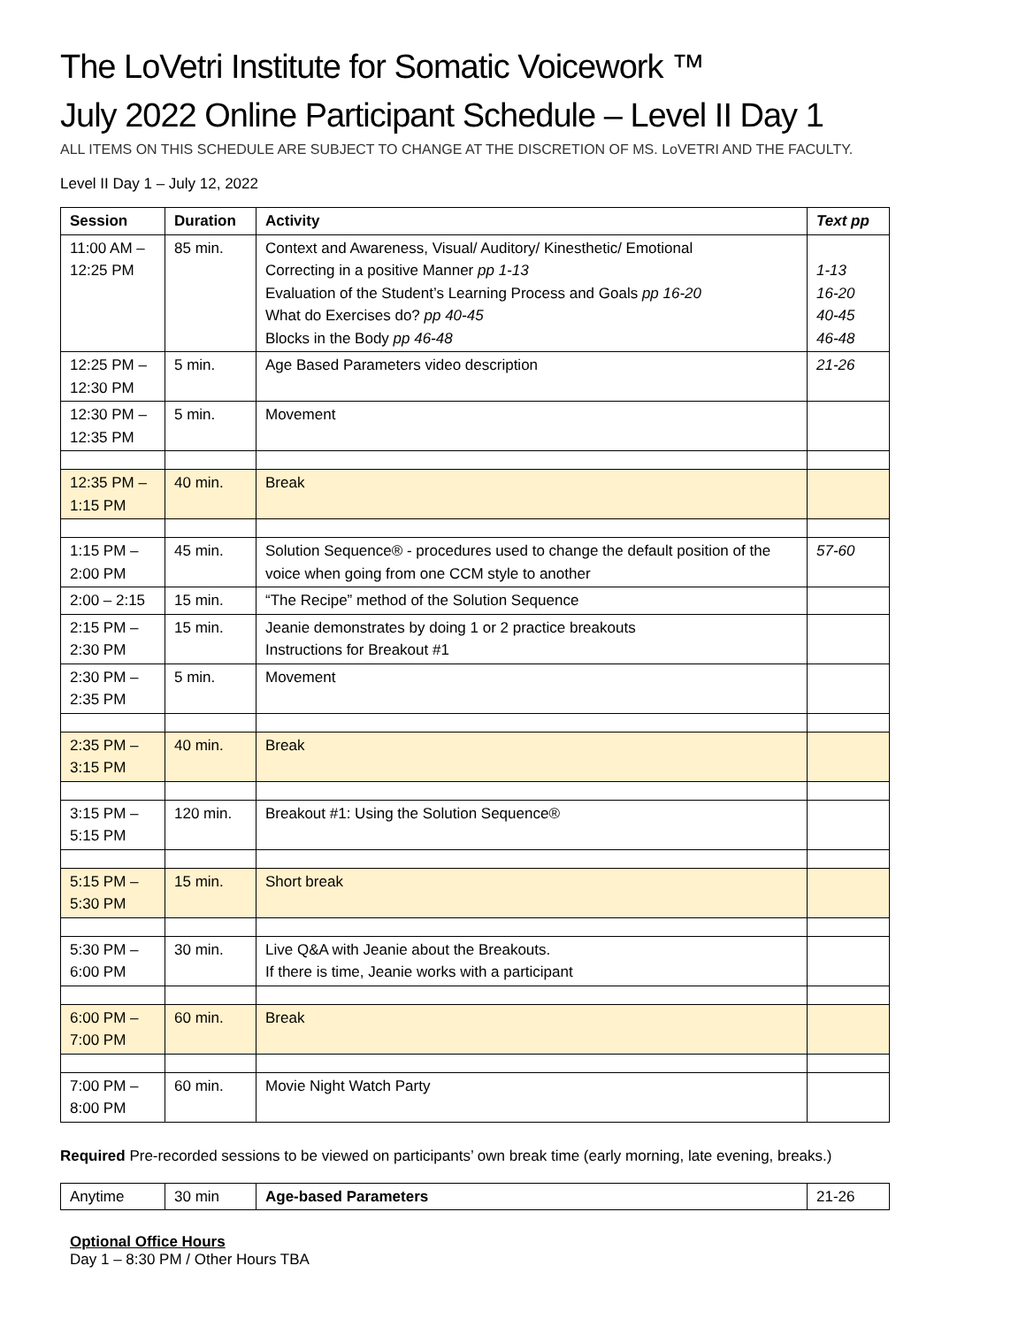The LoVetri Institute for Somatic Voicework ™
July 2022 Online Participant Schedule – Level II Day 1
ALL ITEMS ON THIS SCHEDULE ARE SUBJECT TO CHANGE AT THE DISCRETION OF MS. LoVETRI AND THE FACULTY.
Level II Day 1 – July 12, 2022
| Session | Duration | Activity | Text pp |
| --- | --- | --- | --- |
| 11:00 AM – 12:25 PM | 85 min. | Context and Awareness, Visual/ Auditory/ Kinesthetic/ Emotional Correcting in a positive Manner pp 1-13 Evaluation of the Student’s Learning Process and Goals pp 16-20 What do Exercises do? pp 40-45 Blocks in the Body pp 46-48 | 1-13 16-20 40-45 46-48 |
| 12:25 PM – 12:30 PM | 5 min. | Age Based Parameters video description | 21-26 |
| 12:30 PM – 12:35 PM | 5 min. | Movement | |
| 12:35 PM – 1:15 PM | 40 min. | Break | |
| 1:15 PM – 2:00 PM | 45 min. | Solution Sequence® - procedures used to change the default position of the voice when going from one CCM style to another | 57-60 |
| 2:00 – 2:15 | 15 min. | “The Recipe” method of the Solution Sequence | |
| 2:15 PM – 2:30 PM | 15 min. | Jeanie demonstrates by doing 1 or 2 practice breakouts Instructions for Breakout #1 | |
| 2:30 PM – 2:35 PM | 5 min. | Movement | |
| 2:35 PM – 3:15 PM | 40 min. | Break | |
| 3:15 PM – 5:15 PM | 120 min. | Breakout #1: Using the Solution Sequence® | |
| 5:15 PM – 5:30 PM | 15 min. | Short break | |
| 5:30 PM – 6:00 PM | 30 min. | Live Q&A with Jeanie about the Breakouts. If there is time, Jeanie works with a participant | |
| 6:00 PM – 7:00 PM | 60 min. | Break | |
| 7:00 PM – 8:00 PM | 60 min. | Movie Night Watch Party | |
Required Pre-recorded sessions to be viewed on participants’ own break time (early morning, late evening, breaks.)
| Anytime | 30 min | Age-based Parameters | 21-26 |
Optional Office Hours
Day 1 – 8:30 PM / Other Hours TBA